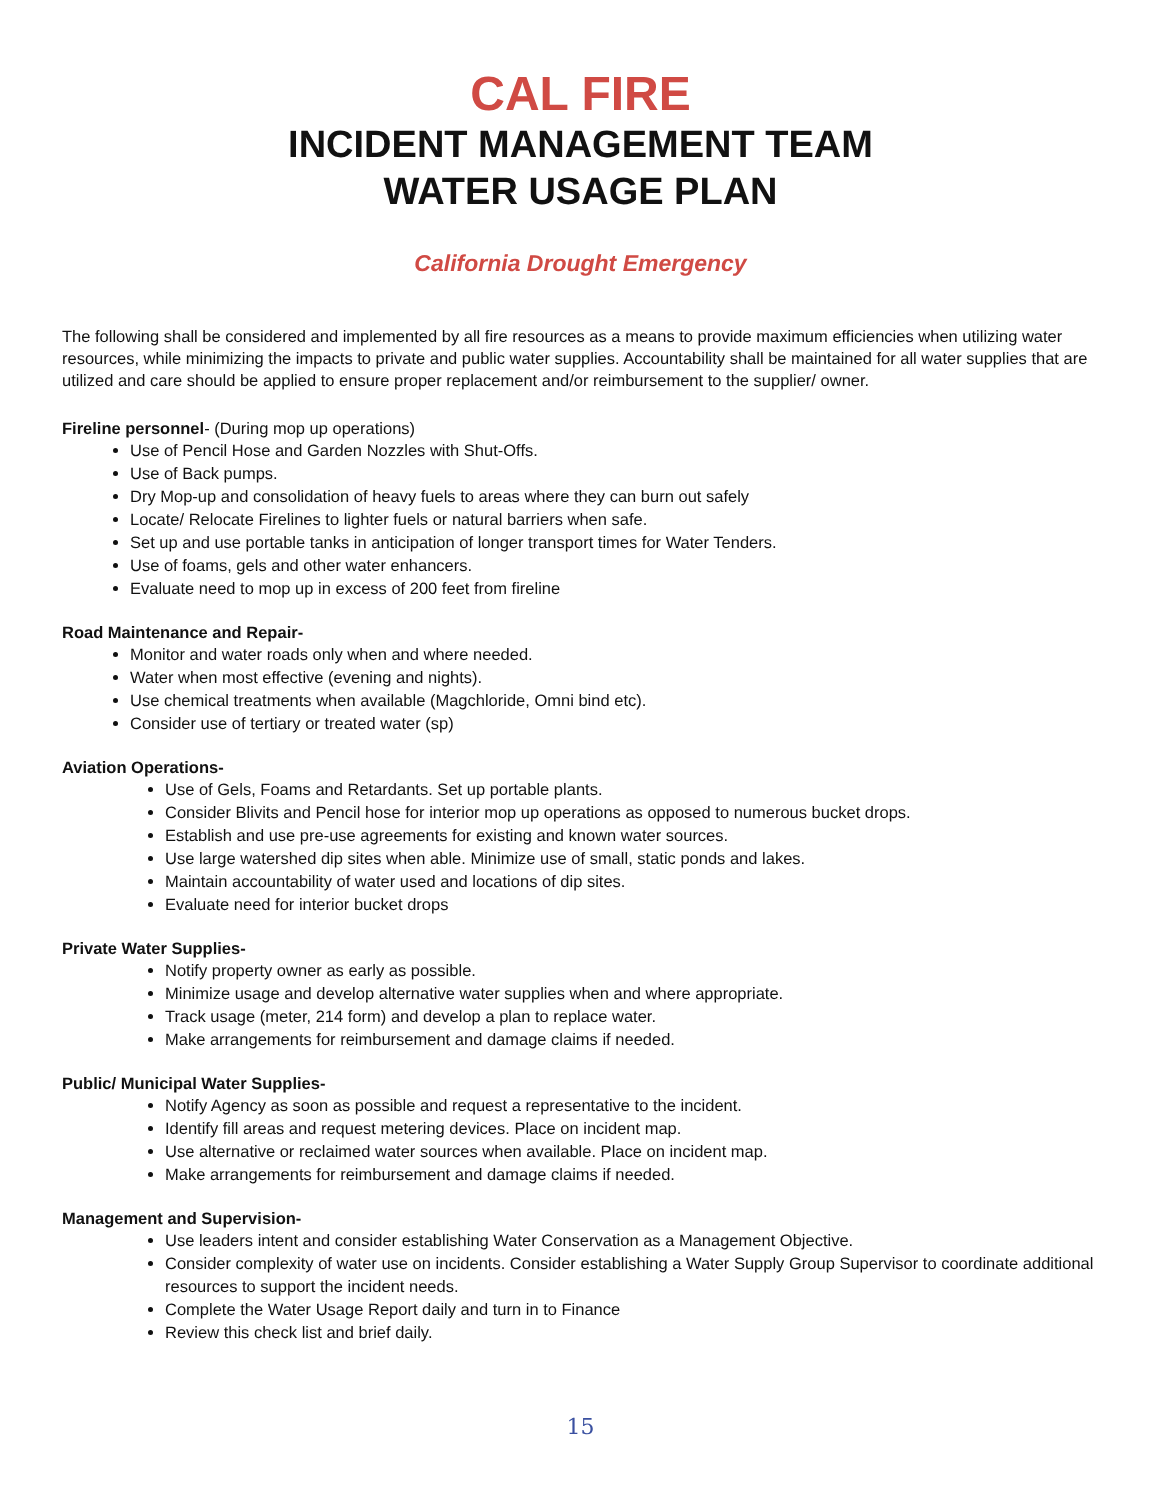CAL FIRE
INCIDENT MANAGEMENT TEAM
WATER USAGE PLAN
California Drought Emergency
The following shall be considered and implemented by all fire resources as a means to provide maximum efficiencies when utilizing water resources, while minimizing the impacts to private and public water supplies. Accountability shall be maintained for all water supplies that are utilized and care should be applied to ensure proper replacement and/or reimbursement to the supplier/ owner.
Fireline personnel- (During mop up operations)
Use of Pencil Hose and Garden Nozzles with Shut-Offs.
Use of Back pumps.
Dry Mop-up and consolidation of heavy fuels to areas where they can burn out safely
Locate/ Relocate Firelines to lighter fuels or natural barriers when safe.
Set up and use portable tanks in anticipation of longer transport times for Water Tenders.
Use of foams, gels and other water enhancers.
Evaluate need to mop up in excess of 200 feet from fireline
Road Maintenance and Repair-
Monitor and water roads only when and where needed.
Water when most effective (evening and nights).
Use chemical treatments when available (Magchloride, Omni bind etc).
Consider use of tertiary or treated water (sp)
Aviation Operations-
Use of Gels, Foams and Retardants. Set up portable plants.
Consider Blivits and Pencil hose for interior mop up operations as opposed to numerous bucket drops.
Establish and use pre-use agreements for existing and known water sources.
Use large watershed dip sites when able. Minimize use of small, static ponds and lakes.
Maintain accountability of water used and locations of dip sites.
Evaluate need for interior bucket drops
Private Water Supplies-
Notify property owner as early as possible.
Minimize usage and develop alternative water supplies when and where appropriate.
Track usage (meter, 214 form) and develop a plan to replace water.
Make arrangements for reimbursement and damage claims if needed.
Public/ Municipal Water Supplies-
Notify Agency as soon as possible and request a representative to the incident.
Identify fill areas and request metering devices. Place on incident map.
Use alternative or reclaimed water sources when available. Place on incident map.
Make arrangements for reimbursement and damage claims if needed.
Management and Supervision-
Use leaders intent and consider establishing Water Conservation as a Management Objective.
Consider complexity of water use on incidents. Consider establishing a Water Supply Group Supervisor to coordinate additional resources to support the incident needs.
Complete the Water Usage Report daily and turn in to Finance
Review this check list and brief daily.
15